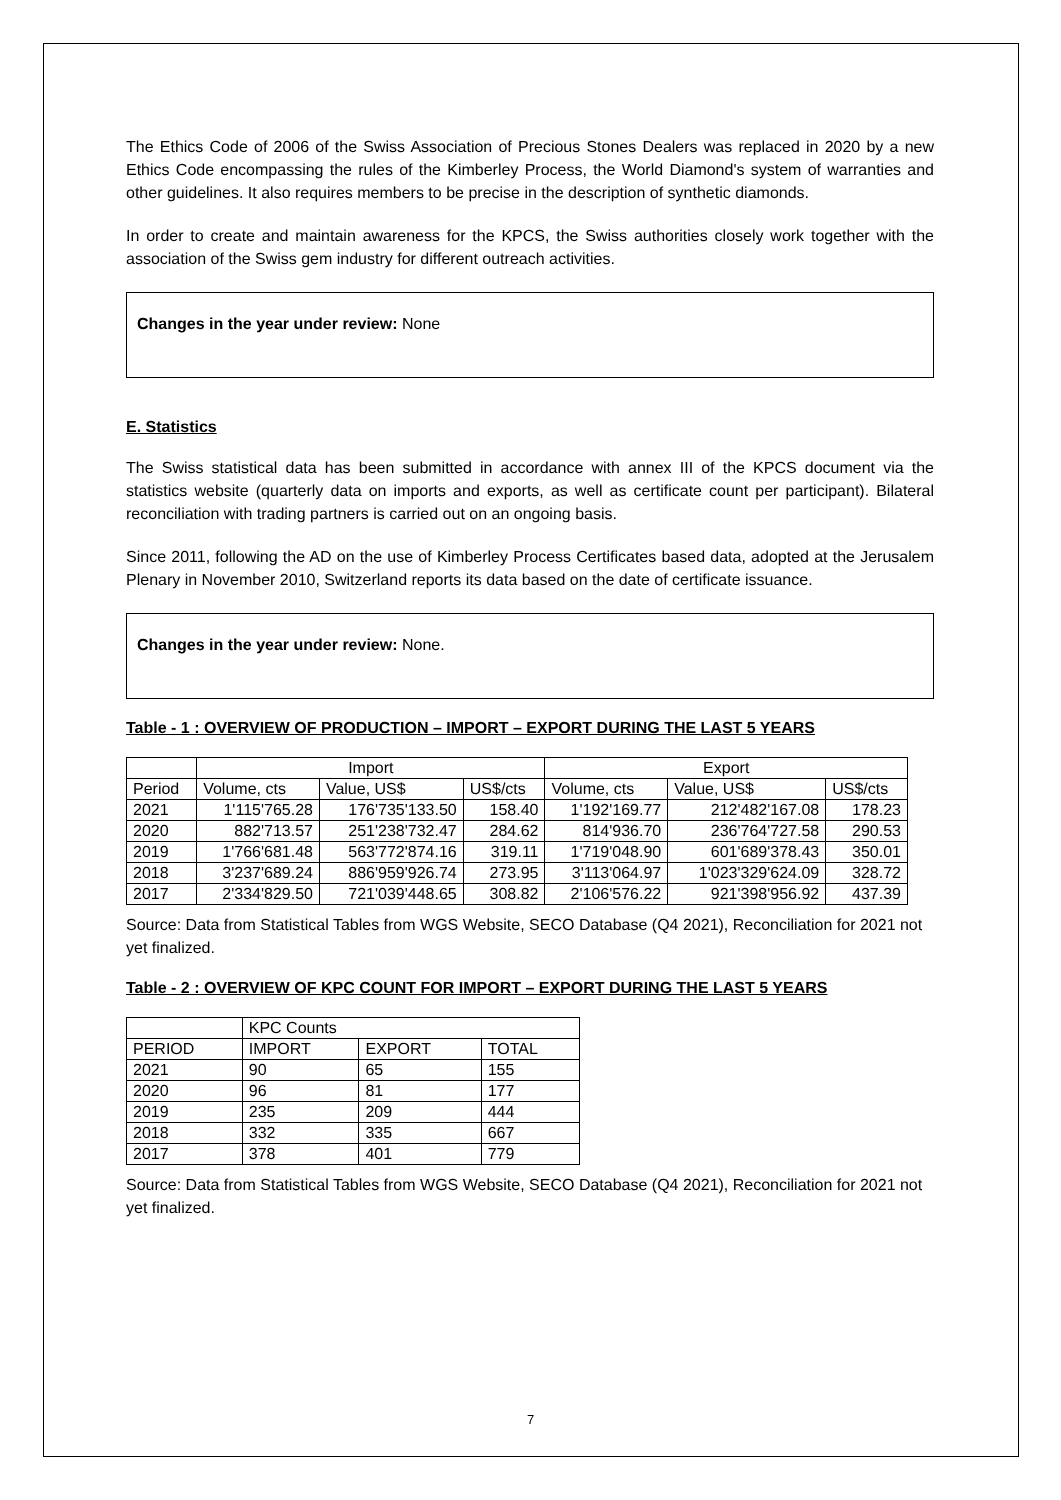The Ethics Code of 2006 of the Swiss Association of Precious Stones Dealers was replaced in 2020 by a new Ethics Code encompassing the rules of the Kimberley Process, the World Diamond's system of warranties and other guidelines. It also requires members to be precise in the description of synthetic diamonds.
In order to create and maintain awareness for the KPCS, the Swiss authorities closely work together with the association of the Swiss gem industry for different outreach activities.
Changes in the year under review: None
E. Statistics
The Swiss statistical data has been submitted in accordance with annex III of the KPCS document via the statistics website (quarterly data on imports and exports, as well as certificate count per participant). Bilateral reconciliation with trading partners is carried out on an ongoing basis.
Since 2011, following the AD on the use of Kimberley Process Certificates based data, adopted at the Jerusalem Plenary in November 2010, Switzerland reports its data based on the date of certificate issuance.
Changes in the year under review: None.
Table - 1 : OVERVIEW OF PRODUCTION – IMPORT – EXPORT DURING THE LAST 5 YEARS
| | Import | | | Export | | |
| Period | Volume, cts | Value, US$ | US$/cts | Volume, cts | Value, US$ | US$/cts |
| 2021 | 1'115'765.28 | 176'735'133.50 | 158.40 | 1'192'169.77 | 212'482'167.08 | 178.23 |
| 2020 | 882'713.57 | 251'238'732.47 | 284.62 | 814'936.70 | 236'764'727.58 | 290.53 |
| 2019 | 1'766'681.48 | 563'772'874.16 | 319.11 | 1'719'048.90 | 601'689'378.43 | 350.01 |
| 2018 | 3'237'689.24 | 886'959'926.74 | 273.95 | 3'113'064.97 | 1'023'329'624.09 | 328.72 |
| 2017 | 2'334'829.50 | 721'039'448.65 | 308.82 | 2'106'576.22 | 921'398'956.92 | 437.39 |
Source: Data from Statistical Tables from WGS Website, SECO Database (Q4 2021), Reconciliation for 2021 not yet finalized.
Table - 2 : OVERVIEW OF KPC COUNT FOR IMPORT – EXPORT DURING THE LAST 5 YEARS
| | KPC Counts | | |
| PERIOD | IMPORT | EXPORT | TOTAL |
| 2021 | 90 | 65 | 155 |
| 2020 | 96 | 81 | 177 |
| 2019 | 235 | 209 | 444 |
| 2018 | 332 | 335 | 667 |
| 2017 | 378 | 401 | 779 |
Source: Data from Statistical Tables from WGS Website, SECO Database (Q4 2021), Reconciliation for 2021 not yet finalized.
7